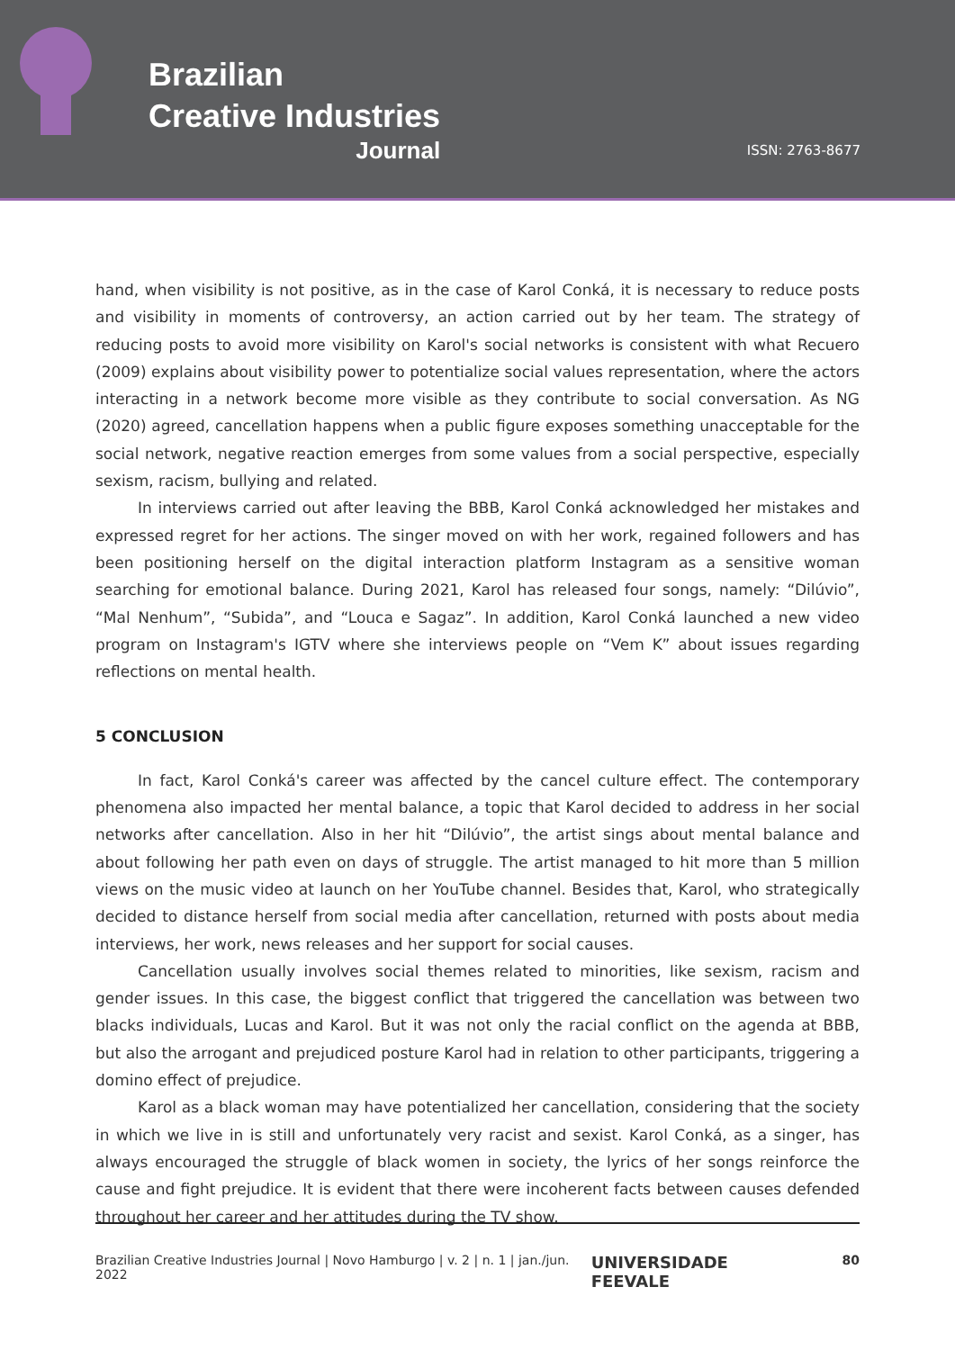Brazilian
Creative Industries
Journal
ISSN: 2763-8677
hand, when visibility is not positive, as in the case of Karol Conká, it is necessary to reduce posts and visibility in moments of controversy, an action carried out by her team. The strategy of reducing posts to avoid more visibility on Karol's social networks is consistent with what Recuero (2009) explains about visibility power to potentialize social values representation, where the actors interacting in a network become more visible as they contribute to social conversation. As NG (2020) agreed, cancellation happens when a public figure exposes something unacceptable for the social network, negative reaction emerges from some values from a social perspective, especially sexism, racism, bullying and related.
In interviews carried out after leaving the BBB, Karol Conká acknowledged her mistakes and expressed regret for her actions. The singer moved on with her work, regained followers and has been positioning herself on the digital interaction platform Instagram as a sensitive woman searching for emotional balance. During 2021, Karol has released four songs, namely: “Dilúvio”, “Mal Nenhum”, “Subida”, and “Louca e Sagaz”. In addition, Karol Conká launched a new video program on Instagram's IGTV where she interviews people on “Vem K” about issues regarding reflections on mental health.
5 CONCLUSION
In fact, Karol Conká's career was affected by the cancel culture effect. The contemporary phenomena also impacted her mental balance, a topic that Karol decided to address in her social networks after cancellation. Also in her hit “Dilúvio”, the artist sings about mental balance and about following her path even on days of struggle. The artist managed to hit more than 5 million views on the music video at launch on her YouTube channel. Besides that, Karol, who strategically decided to distance herself from social media after cancellation, returned with posts about media interviews, her work, news releases and her support for social causes.
Cancellation usually involves social themes related to minorities, like sexism, racism and gender issues. In this case, the biggest conflict that triggered the cancellation was between two blacks individuals, Lucas and Karol. But it was not only the racial conflict on the agenda at BBB, but also the arrogant and prejudiced posture Karol had in relation to other participants, triggering a domino effect of prejudice.
Karol as a black woman may have potentialized her cancellation, considering that the society in which we live in is still and unfortunately very racist and sexist. Karol Conká, as a singer, has always encouraged the struggle of black women in society, the lyrics of her songs reinforce the cause and fight prejudice. It is evident that there were incoherent facts between causes defended throughout her career and her attitudes during the TV show.
Brazilian Creative Industries Journal | Novo Hamburgo | v. 2 | n. 1 | jan./jun. 2022 UNIVERSIDADE FEEVALE 80